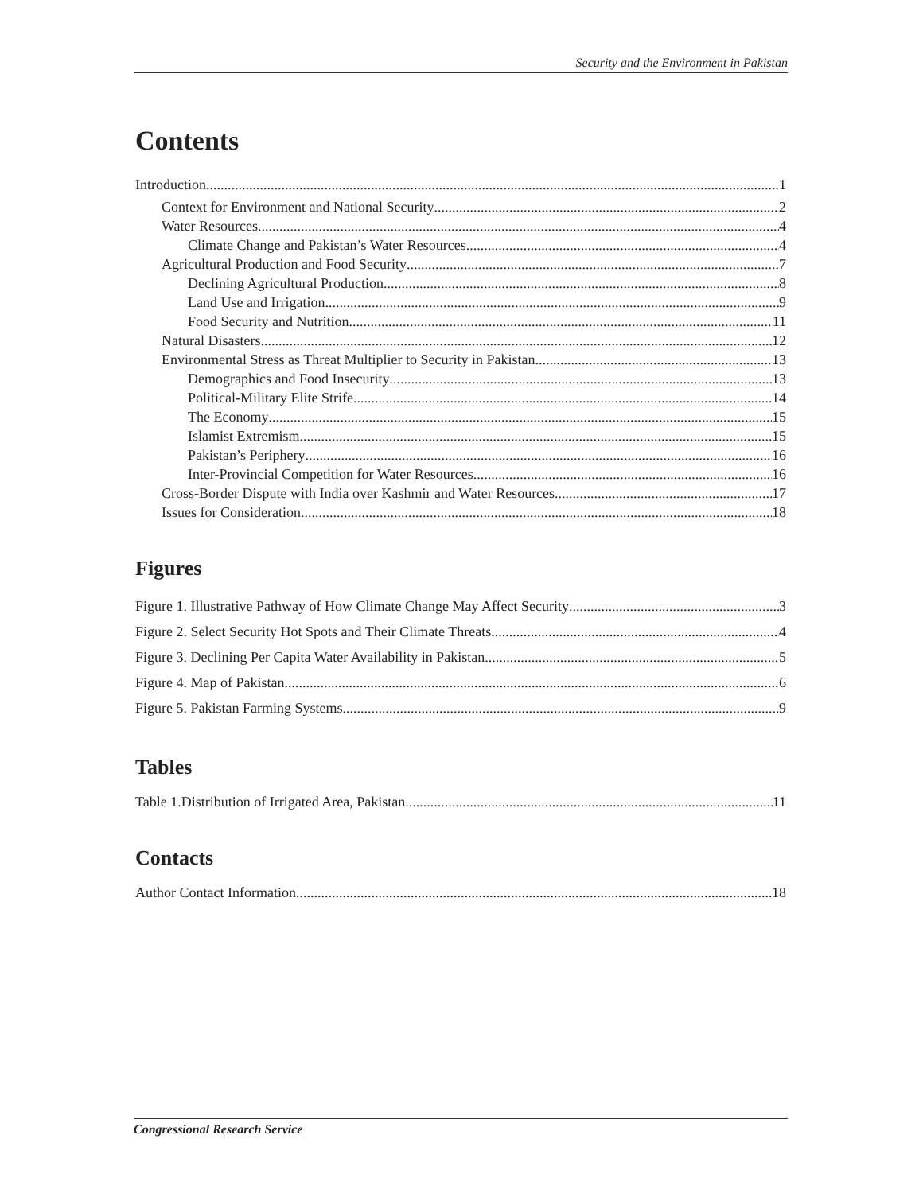Security and the Environment in Pakistan
Contents
Introduction 1
Context for Environment and National Security 2
Water Resources 4
Climate Change and Pakistan’s Water Resources 4
Agricultural Production and Food Security 7
Declining Agricultural Production 8
Land Use and Irrigation 9
Food Security and Nutrition 11
Natural Disasters 12
Environmental Stress as Threat Multiplier to Security in Pakistan 13
Demographics and Food Insecurity 13
Political-Military Elite Strife 14
The Economy 15
Islamist Extremism 15
Pakistan’s Periphery 16
Inter-Provincial Competition for Water Resources 16
Cross-Border Dispute with India over Kashmir and Water Resources 17
Issues for Consideration 18
Figures
Figure 1. Illustrative Pathway of How Climate Change May Affect Security 3
Figure 2. Select Security Hot Spots and Their Climate Threats 4
Figure 3. Declining Per Capita Water Availability in Pakistan 5
Figure 4. Map of Pakistan 6
Figure 5. Pakistan Farming Systems 9
Tables
Table 1.Distribution of Irrigated Area, Pakistan 11
Contacts
Author Contact Information 18
Congressional Research Service